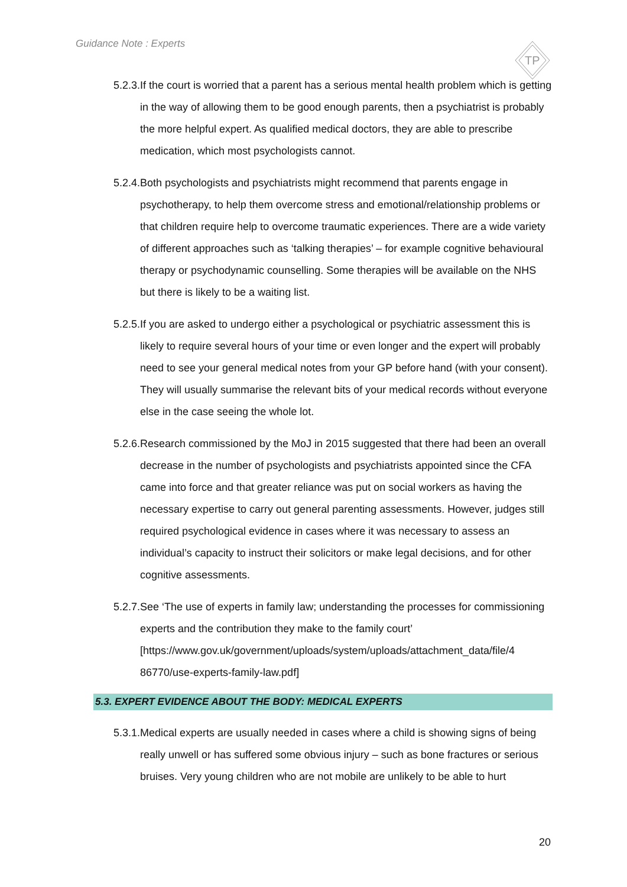Guidance Note : Experts
TP
5.2.3. If the court is worried that a parent has a serious mental health problem which is getting in the way of allowing them to be good enough parents, then a psychiatrist is probably the more helpful expert. As qualified medical doctors, they are able to prescribe medication, which most psychologists cannot.
5.2.4. Both psychologists and psychiatrists might recommend that parents engage in psychotherapy, to help them overcome stress and emotional/relationship problems or that children require help to overcome traumatic experiences. There are a wide variety of different approaches such as ‘talking therapies’ – for example cognitive behavioural therapy or psychodynamic counselling. Some therapies will be available on the NHS but there is likely to be a waiting list.
5.2.5. If you are asked to undergo either a psychological or psychiatric assessment this is likely to require several hours of your time or even longer and the expert will probably need to see your general medical notes from your GP before hand (with your consent). They will usually summarise the relevant bits of your medical records without everyone else in the case seeing the whole lot.
5.2.6. Research commissioned by the MoJ in 2015 suggested that there had been an overall decrease in the number of psychologists and psychiatrists appointed since the CFA came into force and that greater reliance was put on social workers as having the necessary expertise to carry out general parenting assessments. However, judges still required psychological evidence in cases where it was necessary to assess an individual’s capacity to instruct their solicitors or make legal decisions, and for other cognitive assessments.
5.2.7. See ‘The use of experts in family law; understanding the processes for commissioning experts and the contribution they make to the family court’ [https://www.gov.uk/government/uploads/system/uploads/attachment_data/file/4 86770/use-experts-family-law.pdf]
5.3. EXPERT EVIDENCE ABOUT THE BODY: MEDICAL EXPERTS
5.3.1. Medical experts are usually needed in cases where a child is showing signs of being really unwell or has suffered some obvious injury – such as bone fractures or serious bruises. Very young children who are not mobile are unlikely to be able to hurt
20